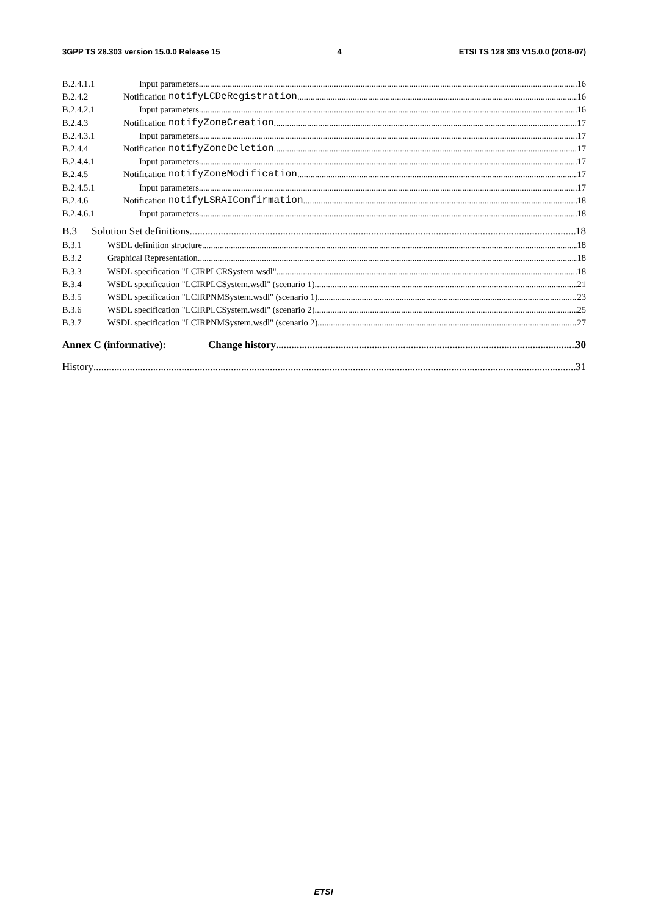3GPP TS 28.303 version 15.0.0 Release 15 4 ETSI TS 128 303 V15.0.0 (2018-07)
B.2.4.1.1 Input parameters 16
B.2.4.2 Notification notifyLCDeRegistration 16
B.2.4.2.1 Input parameters 16
B.2.4.3 Notification notifyZoneCreation 17
B.2.4.3.1 Input parameters 17
B.2.4.4 Notification notifyZoneDeletion 17
B.2.4.4.1 Input parameters 17
B.2.4.5 Notification notifyZoneModification 17
B.2.4.5.1 Input parameters 17
B.2.4.6 Notification notifyLSRAIConfirmation 18
B.2.4.6.1 Input parameters 18
B.3 Solution Set definitions 18
B.3.1 WSDL definition structure 18
B.3.2 Graphical Representation 18
B.3.3 WSDL specification "LCIRPLCRSystem.wsdl" 18
B.3.4 WSDL specification "LCIRPLCSystem.wsdl" (scenario 1) 21
B.3.5 WSDL specification "LCIRPNMSystem.wsdl" (scenario 1) 23
B.3.6 WSDL specification "LCIRPLCSystem.wsdl" (scenario 2) 25
B.3.7 WSDL specification "LCIRPNMSystem.wsdl" (scenario 2) 27
Annex C (informative): Change history 30
History 31
ETSI